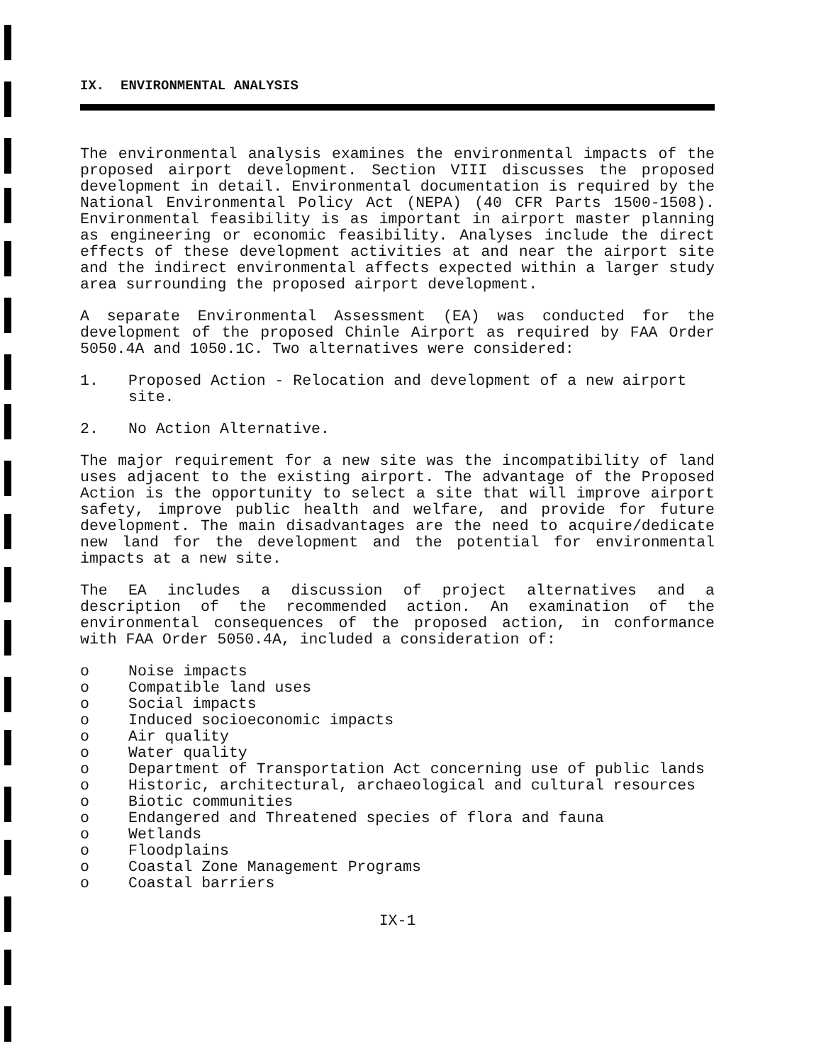IX. ENVIRONMENTAL ANALYSIS
The environmental analysis examines the environmental impacts of the proposed airport development. Section VIII discusses the proposed development in detail. Environmental documentation is required by the National Environmental Policy Act (NEPA) (40 CFR Parts 1500-1508). Environmental feasibility is as important in airport master planning as engineering or economic feasibility. Analyses include the direct effects of these development activities at and near the airport site and the indirect environmental affects expected within a larger study area surrounding the proposed airport development.
A separate Environmental Assessment (EA) was conducted for the development of the proposed Chinle Airport as required by FAA Order 5050.4A and 1050.1C. Two alternatives were considered:
1. Proposed Action - Relocation and development of a new airport site.
2. No Action Alternative.
The major requirement for a new site was the incompatibility of land uses adjacent to the existing airport. The advantage of the Proposed Action is the opportunity to select a site that will improve airport safety, improve public health and welfare, and provide for future development. The main disadvantages are the need to acquire/dedicate new land for the development and the potential for environmental impacts at a new site.
The EA includes a discussion of project alternatives and a description of the recommended action. An examination of the environmental consequences of the proposed action, in conformance with FAA Order 5050.4A, included a consideration of:
o Noise impacts
o Compatible land uses
o Social impacts
o Induced socioeconomic impacts
o Air quality
o Water quality
o Department of Transportation Act concerning use of public lands
o Historic, architectural, archaeological and cultural resources
o Biotic communities
o Endangered and Threatened species of flora and fauna
o Wetlands
o Floodplains
o Coastal Zone Management Programs
o Coastal barriers
IX-1